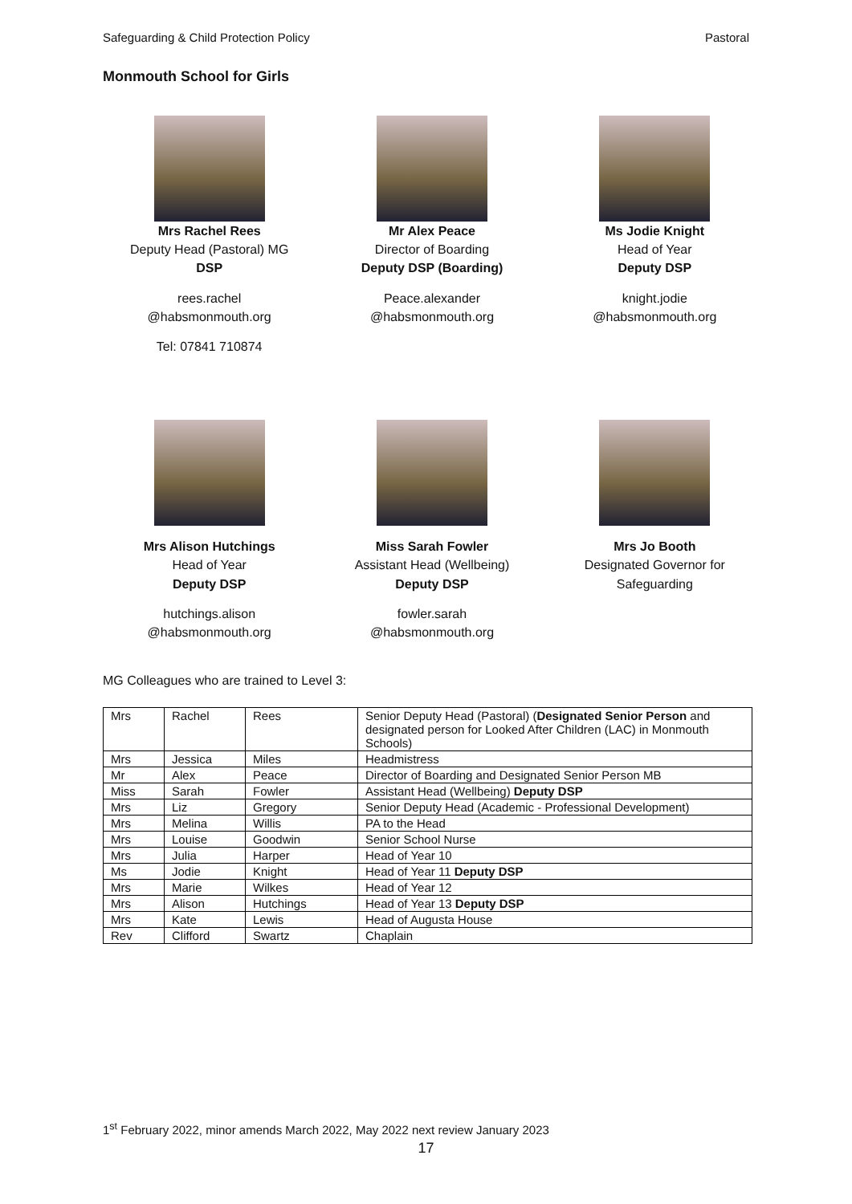Safeguarding & Child Protection Policy Pastoral
Monmouth School for Girls
Mrs Rachel Rees
Deputy Head (Pastoral) MG
DSP
rees.rachel
@habsmonmouth.org
Tel: 07841 710874
Mr Alex Peace
Director of Boarding
Deputy DSP (Boarding)
Peace.alexander
@habsmonmouth.org
Ms Jodie Knight
Head of Year
Deputy DSP
knight.jodie
@habsmonmouth.org
Mrs Alison Hutchings
Head of Year
Deputy DSP
hutchings.alison
@habsmonmouth.org
Miss Sarah Fowler
Assistant Head (Wellbeing)
Deputy DSP
fowler.sarah
@habsmonmouth.org
Mrs Jo Booth
Designated Governor for
Safeguarding
MG Colleagues who are trained to Level 3:
| Mrs | Rachel | Rees | Senior Deputy Head (Pastoral) ( Designated Senior Person and designated person for Looked After Children (LAC) in Monmouth Schools) |
| Mrs | Jessica | Miles | Headmistress |
| Mr | Alex | Peace | Director of Boarding and Designated Senior Person MB |
| Miss | Sarah | Fowler | Assistant Head (Wellbeing) Deputy DSP |
| Mrs | Liz | Gregory | Senior Deputy Head (Academic - Professional Development) |
| Mrs | Melina | Willis | PA to the Head |
| Mrs | Louise | Goodwin | Senior School Nurse |
| Mrs | Julia | Harper | Head of Year 10 |
| Ms | Jodie | Knight | Head of Year 11 Deputy DSP |
| Mrs | Marie | Wilkes | Head of Year 12 |
| Mrs | Alison | Hutchings | Head of Year 13 Deputy DSP |
| Mrs | Kate | Lewis | Head of Augusta House |
| Rev | Clifford | Swartz | Chaplain |
1<sup>st</sup> February 2022, minor amends March 2022, May 2022 next review January 2023
17